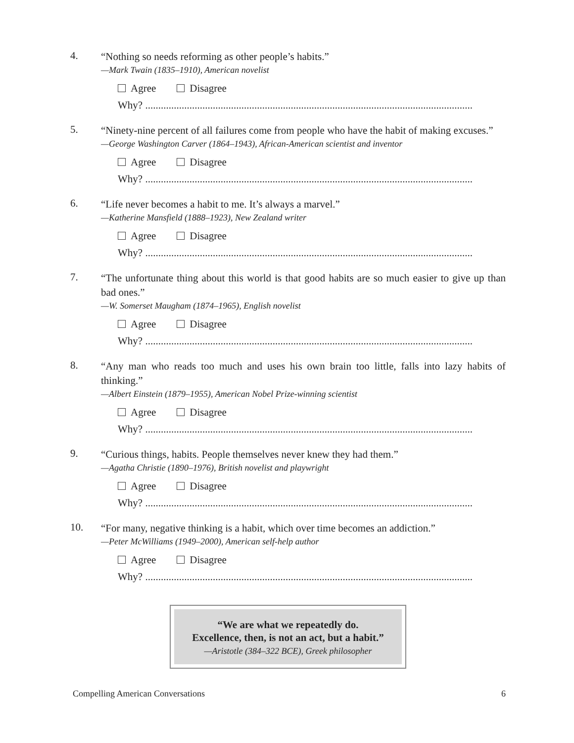4.
“Nothing so needs reforming as other people’s habits.”
—Mark Twain (1835–1910), American novelist
Agree Disagree
Why? ..............................................................................................................................
5.
“Ninety-nine percent of all failures come from people who have the habit of making excuses.”
—George Washington Carver (1864–1943), African-American scientist and inventor
Agree Disagree
Why? ..............................................................................................................................
6.
“Life never becomes a habit to me. It’s always a marvel.”
—Katherine Mansfield (1888–1923), New Zealand writer
Agree Disagree
Why? ..............................................................................................................................
7.
“The unfortunate thing about this world is that good habits are so much easier to give up than bad ones.”
—W. Somerset Maugham (1874–1965), English novelist
Agree Disagree
Why? ..............................................................................................................................
8.
“Any man who reads too much and uses his own brain too little, falls into lazy habits of thinking.”
—Albert Einstein (1879–1955), American Nobel Prize-winning scientist
Agree Disagree
Why? ..............................................................................................................................
9.
“Curious things, habits. People themselves never knew they had them.”
—Agatha Christie (1890–1976), British novelist and playwright
Agree Disagree
Why? ..............................................................................................................................
10.
“For many, negative thinking is a habit, which over time becomes an addiction.”
—Peter McWilliams (1949–2000), American self-help author
Agree Disagree
Why? ..............................................................................................................................
“We are what we repeatedly do.
Excellence, then, is not an act, but a habit.”
—Aristotle (384–322 BCE), Greek philosopher
Compelling American Conversations 6